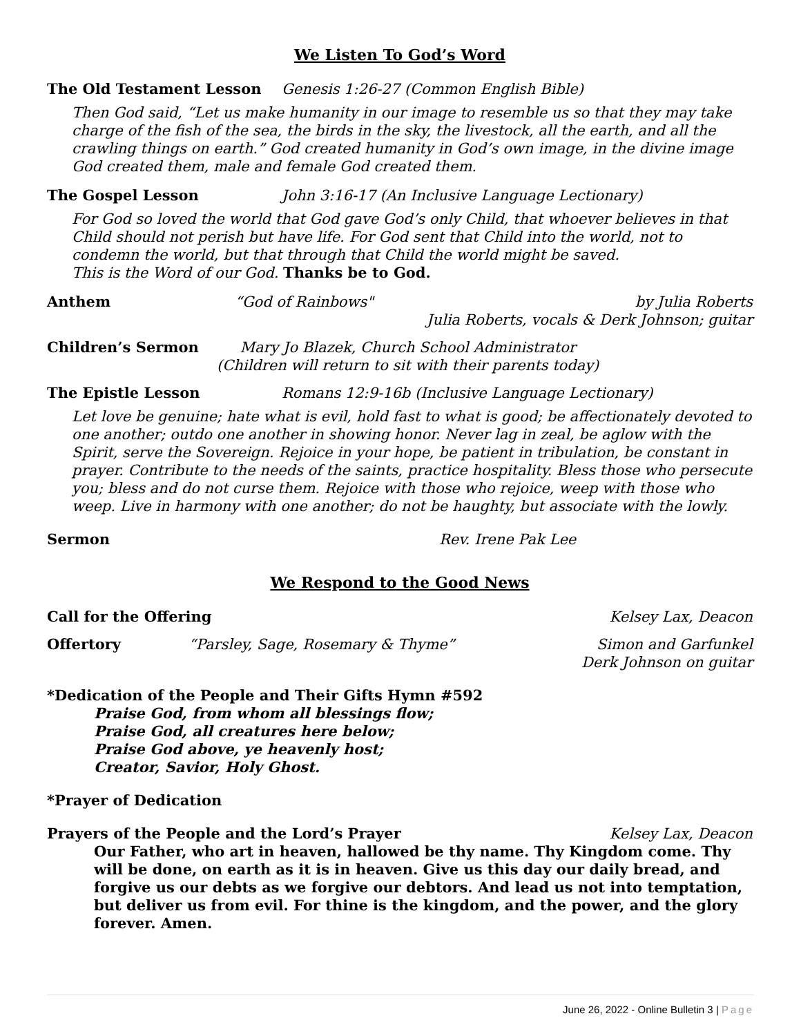We Listen To God’s Word
The Old Testament Lesson Genesis 1:26-27 (Common English Bible)
Then God said, “Let us make humanity in our image to resemble us so that they may take charge of the fish of the sea, the birds in the sky, the livestock, all the earth, and all the crawling things on earth.” God created humanity in God’s own image, in the divine image God created them, male and female God created them.
The Gospel Lesson John 3:16-17 (An Inclusive Language Lectionary)
For God so loved the world that God gave God’s only Child, that whoever believes in that Child should not perish but have life. For God sent that Child into the world, not to condemn the world, but that through that Child the world might be saved.
This is the Word of our God. Thanks be to God.
Anthem “God of Rainbows" by Julia Roberts
Julia Roberts, vocals & Derk Johnson; guitar
Children’s Sermon Mary Jo Blazek, Church School Administrator
(Children will return to sit with their parents today)
The Epistle Lesson Romans 12:9-16b (Inclusive Language Lectionary)
Let love be genuine; hate what is evil, hold fast to what is good; be affectionately devoted to one another; outdo one another in showing honor. Never lag in zeal, be aglow with the Spirit, serve the Sovereign. Rejoice in your hope, be patient in tribulation, be constant in prayer. Contribute to the needs of the saints, practice hospitality. Bless those who persecute you; bless and do not curse them. Rejoice with those who rejoice, weep with those who weep. Live in harmony with one another; do not be haughty, but associate with the lowly.
Sermon Rev. Irene Pak Lee
We Respond to the Good News
Call for the Offering Kelsey Lax, Deacon
Offertory “Parsley, Sage, Rosemary & Thyme” Simon and Garfunkel
Derk Johnson on guitar
*Dedication of the People and Their Gifts Hymn #592
Praise God, from whom all blessings flow;
Praise God, all creatures here below;
Praise God above, ye heavenly host;
Creator, Savior, Holy Ghost.
*Prayer of Dedication
Prayers of the People and the Lord’s Prayer Kelsey Lax, Deacon
Our Father, who art in heaven, hallowed be thy name. Thy Kingdom come. Thy will be done, on earth as it is in heaven. Give us this day our daily bread, and forgive us our debts as we forgive our debtors. And lead us not into temptation, but deliver us from evil. For thine is the kingdom, and the power, and the glory forever. Amen.
June 26, 2022 - Online Bulletin 3 | Page